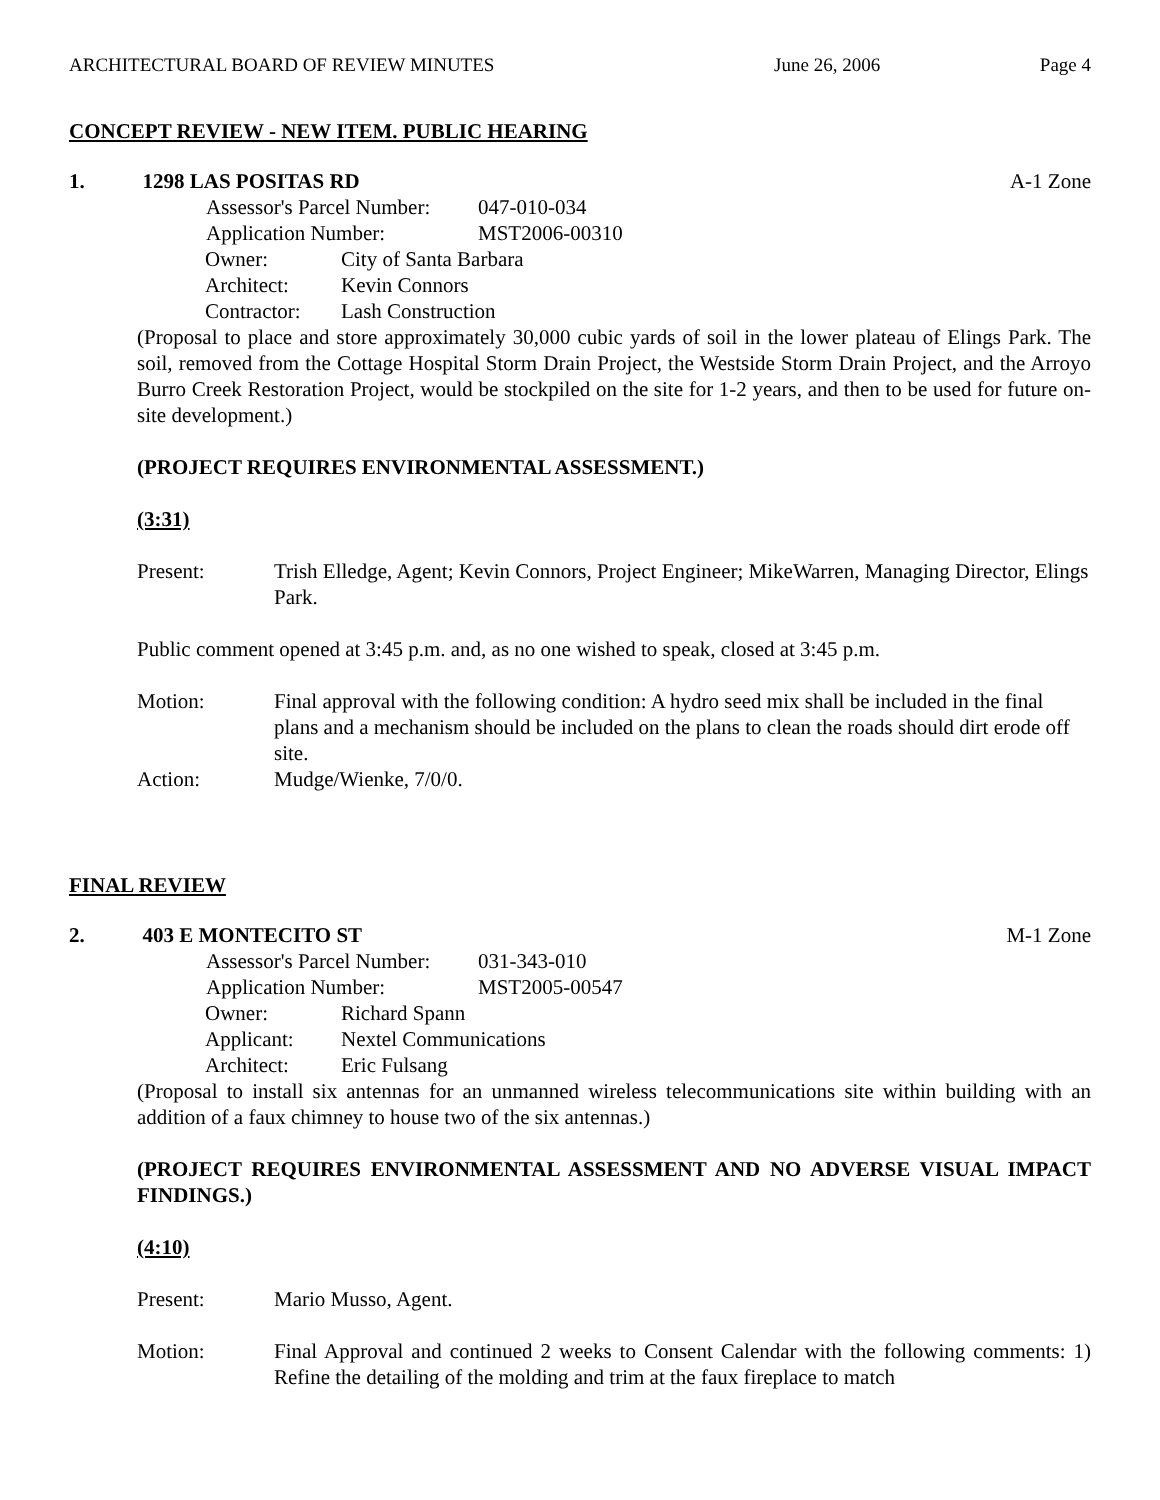ARCHITECTURAL BOARD OF REVIEW MINUTES June 26, 2006 Page 4
CONCEPT REVIEW - NEW ITEM. PUBLIC HEARING
1. 1298 LAS POSITAS RD A-1 Zone
Assessor's Parcel Number: 047-010-034
Application Number: MST2006-00310
Owner: City of Santa Barbara
Architect: Kevin Connors
Contractor: Lash Construction
(Proposal to place and store approximately 30,000 cubic yards of soil in the lower plateau of Elings Park. The soil, removed from the Cottage Hospital Storm Drain Project, the Westside Storm Drain Project, and the Arroyo Burro Creek Restoration Project, would be stockpiled on the site for 1-2 years, and then to be used for future on-site development.)
(PROJECT REQUIRES ENVIRONMENTAL ASSESSMENT.)
(3:31)
Present: Trish Elledge, Agent; Kevin Connors, Project Engineer; MikeWarren, Managing Director, Elings Park.
Public comment opened at 3:45 p.m. and, as no one wished to speak, closed at 3:45 p.m.
Motion: Final approval with the following condition: A hydro seed mix shall be included in the final plans and a mechanism should be included on the plans to clean the roads should dirt erode off site.
Action: Mudge/Wienke, 7/0/0.
FINAL REVIEW
2. 403 E MONTECITO ST M-1 Zone
Assessor's Parcel Number: 031-343-010
Application Number: MST2005-00547
Owner: Richard Spann
Applicant: Nextel Communications
Architect: Eric Fulsang
(Proposal to install six antennas for an unmanned wireless telecommunications site within building with an addition of a faux chimney to house two of the six antennas.)
(PROJECT REQUIRES ENVIRONMENTAL ASSESSMENT AND NO ADVERSE VISUAL IMPACT FINDINGS.)
(4:10)
Present: Mario Musso, Agent.
Motion: Final Approval and continued 2 weeks to Consent Calendar with the following comments: 1) Refine the detailing of the molding and trim at the faux fireplace to match